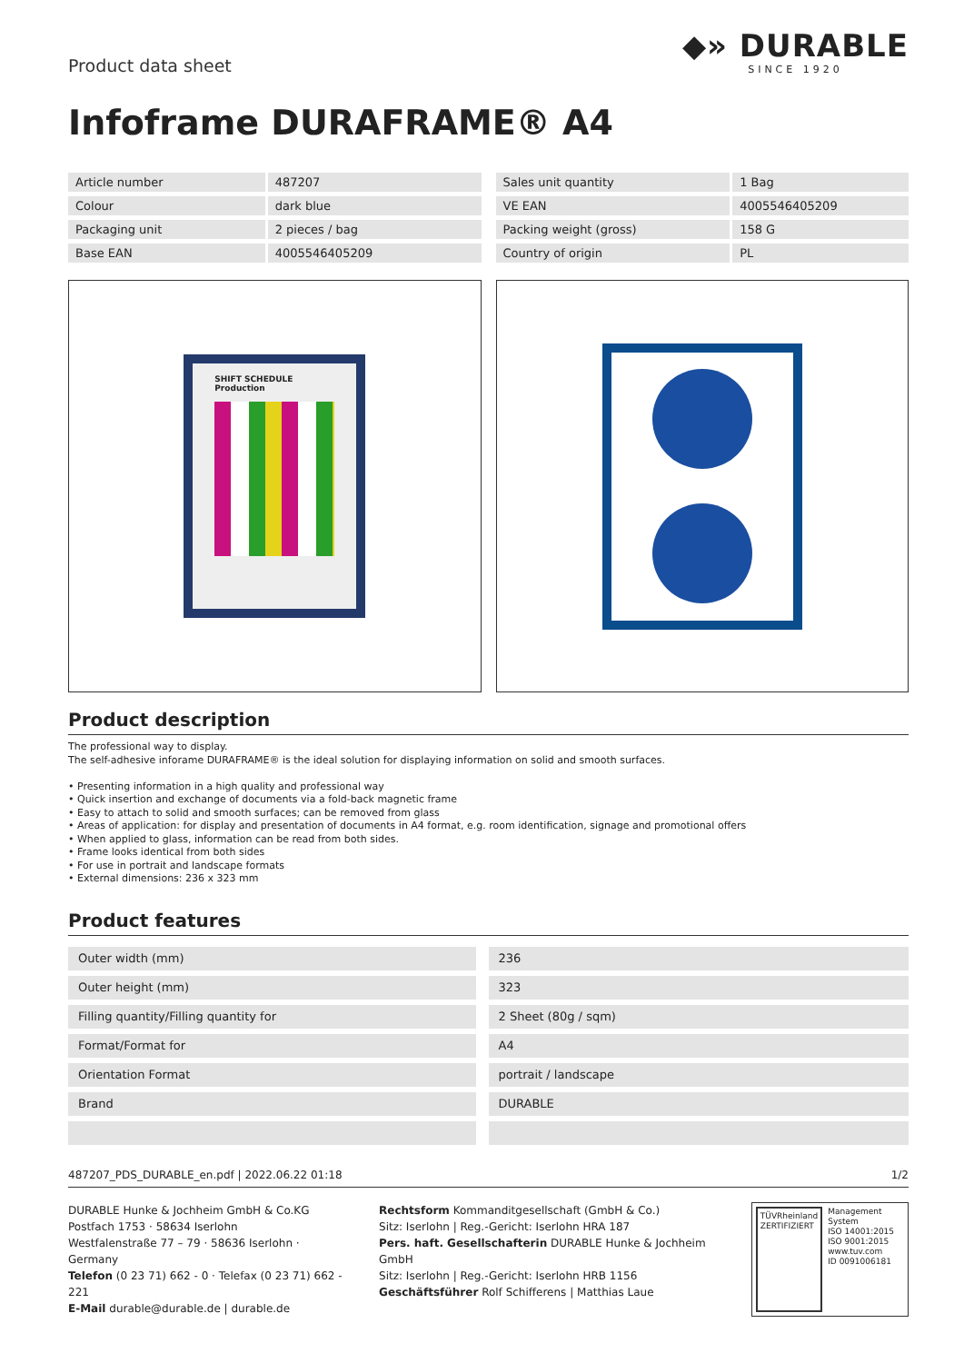Product data sheet
◆» DURABLE
SINCE 1920
Infoframe DURAFRAME® A4
| Article number | 487207 |
| Colour | dark blue |
| Packaging unit | 2 pieces / bag |
| Base EAN | 4005546405209 |
| Sales unit quantity | 1 Bag |
| VE EAN | 4005546405209 |
| Packing weight (gross) | 158 G |
| Country of origin | PL |
SHIFT SCHEDULE
Production
Product description
The professional way to display.
The self-adhesive inforame DURAFRAME® is the ideal solution for displaying information on solid and smooth surfaces.
• Presenting information in a high quality and professional way
• Quick insertion and exchange of documents via a fold-back magnetic frame
• Easy to attach to solid and smooth surfaces; can be removed from glass
• Areas of application: for display and presentation of documents in A4 format, e.g. room identification, signage and promotional offers
• When applied to glass, information can be read from both sides.
• Frame looks identical from both sides
• For use in portrait and landscape formats
• External dimensions: 236 x 323 mm
Product features
| Outer width (mm) | 236 |
| Outer height (mm) | 323 |
| Filling quantity/Filling quantity for | 2 Sheet (80g / sqm) |
| Format/Format for | A4 |
| Orientation Format | portrait / landscape |
| Brand | DURABLE |
487207_PDS_DURABLE_en.pdf | 2022.06.22 01:18 1/2
DURABLE Hunke & Jochheim GmbH & Co.KG
Postfach 1753 · 58634 Iserlohn
Westfalenstraße 77 – 79 · 58636 Iserlohn · Germany
Telefon (0 23 71) 662 - 0 · Telefax (0 23 71) 662 - 221
E-Mail durable@durable.de | durable.de
Rechtsform Kommanditgesellschaft (GmbH & Co.)
Sitz: Iserlohn | Reg.-Gericht: Iserlohn HRA 187
Pers. haft. Gesellschafterin DURABLE Hunke & Jochheim GmbH
Sitz: Iserlohn | Reg.-Gericht: Iserlohn HRB 1156
Geschäftsführer Rolf Schifferens | Matthias Laue
TÜVRheinland
ZERTIFIZIERT
Management System
ISO 14001:2015
ISO 9001:2015
www.tuv.com
ID 0091006181